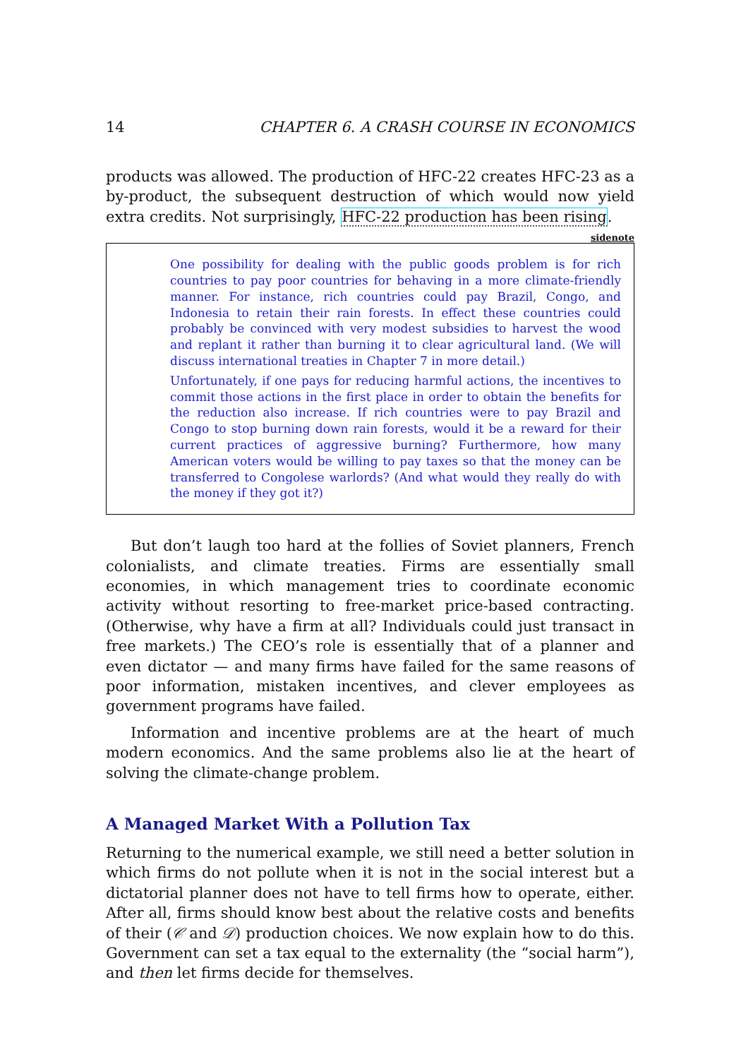14 CHAPTER 6. A CRASH COURSE IN ECONOMICS
products was allowed. The production of HFC-22 creates HFC-23 as a by-product, the subsequent destruction of which would now yield extra credits. Not surprisingly, HFC-22 production has been rising.
sidenote
One possibility for dealing with the public goods problem is for rich countries to pay poor countries for behaving in a more climate-friendly manner. For instance, rich countries could pay Brazil, Congo, and Indonesia to retain their rain forests. In effect these countries could probably be convinced with very modest subsidies to harvest the wood and replant it rather than burning it to clear agricultural land. (We will discuss international treaties in Chapter 7 in more detail.)
Unfortunately, if one pays for reducing harmful actions, the incentives to commit those actions in the first place in order to obtain the benefits for the reduction also increase. If rich countries were to pay Brazil and Congo to stop burning down rain forests, would it be a reward for their current practices of aggressive burning? Furthermore, how many American voters would be willing to pay taxes so that the money can be transferred to Congolese warlords? (And what would they really do with the money if they got it?)
But don’t laugh too hard at the follies of Soviet planners, French colonialists, and climate treaties. Firms are essentially small economies, in which management tries to coordinate economic activity without resorting to free-market price-based contracting. (Otherwise, why have a firm at all? Individuals could just transact in free markets.) The CEO’s role is essentially that of a planner and even dictator — and many firms have failed for the same reasons of poor information, mistaken incentives, and clever employees as government programs have failed.
Information and incentive problems are at the heart of much modern economics. And the same problems also lie at the heart of solving the climate-change problem.
A Managed Market With a Pollution Tax
Returning to the numerical example, we still need a better solution in which firms do not pollute when it is not in the social interest but a dictatorial planner does not have to tell firms how to operate, either. After all, firms should know best about the relative costs and benefits of their (𝒞 and 𝒟) production choices. We now explain how to do this. Government can set a tax equal to the externality (the “social harm”), and then let firms decide for themselves.